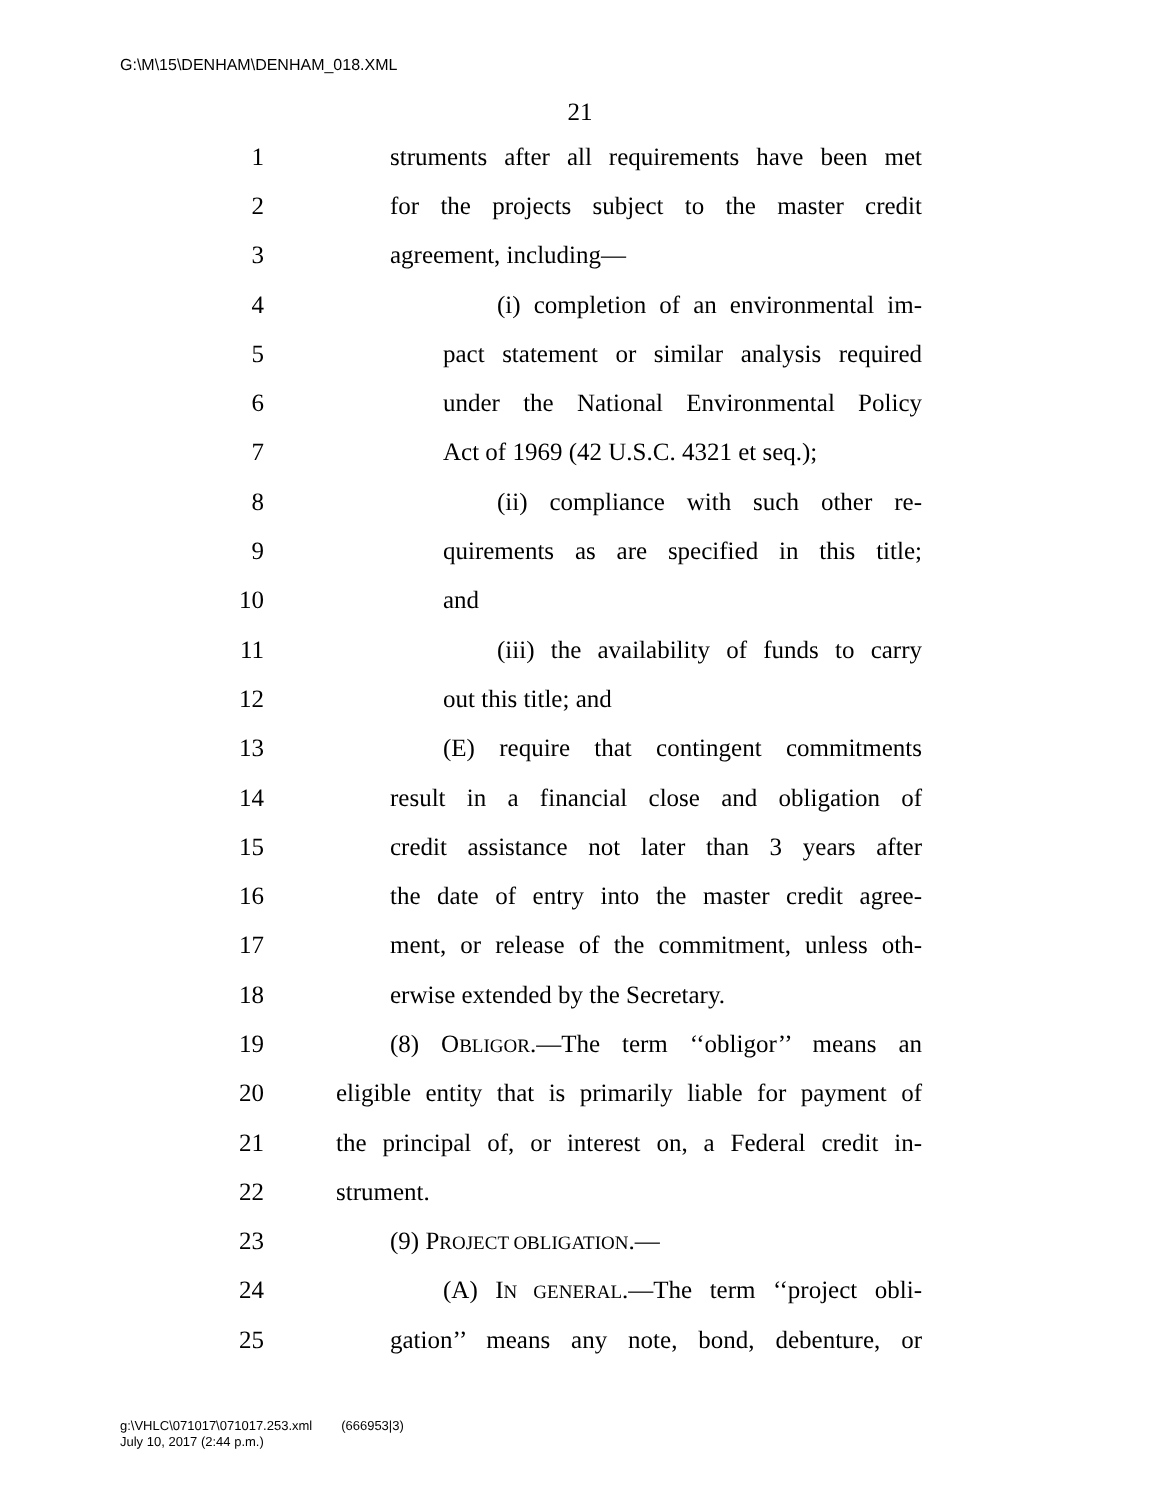G:\M\15\DENHAM\DENHAM_018.XML
21
1 struments after all requirements have been met
2 for the projects subject to the master credit
3 agreement, including—
4 (i) completion of an environmental im-
5 pact statement or similar analysis required
6 under the National Environmental Policy
7 Act of 1969 (42 U.S.C. 4321 et seq.);
8 (ii) compliance with such other re-
9 quirements as are specified in this title;
10 and
11 (iii) the availability of funds to carry
12 out this title; and
13 (E) require that contingent commitments
14 result in a financial close and obligation of
15 credit assistance not later than 3 years after
16 the date of entry into the master credit agree-
17 ment, or release of the commitment, unless oth-
18 erwise extended by the Secretary.
19 (8) OBLIGOR.—The term ‘‘obligor’’ means an
20 eligible entity that is primarily liable for payment of
21 the principal of, or interest on, a Federal credit in-
22 strument.
23 (9) PROJECT OBLIGATION.—
24 (A) IN GENERAL.—The term ‘‘project obli-
25 gation’’ means any note, bond, debenture, or
g:\VHLC\071017\071017.253.xml (666953|3)
July 10, 2017 (2:44 p.m.)